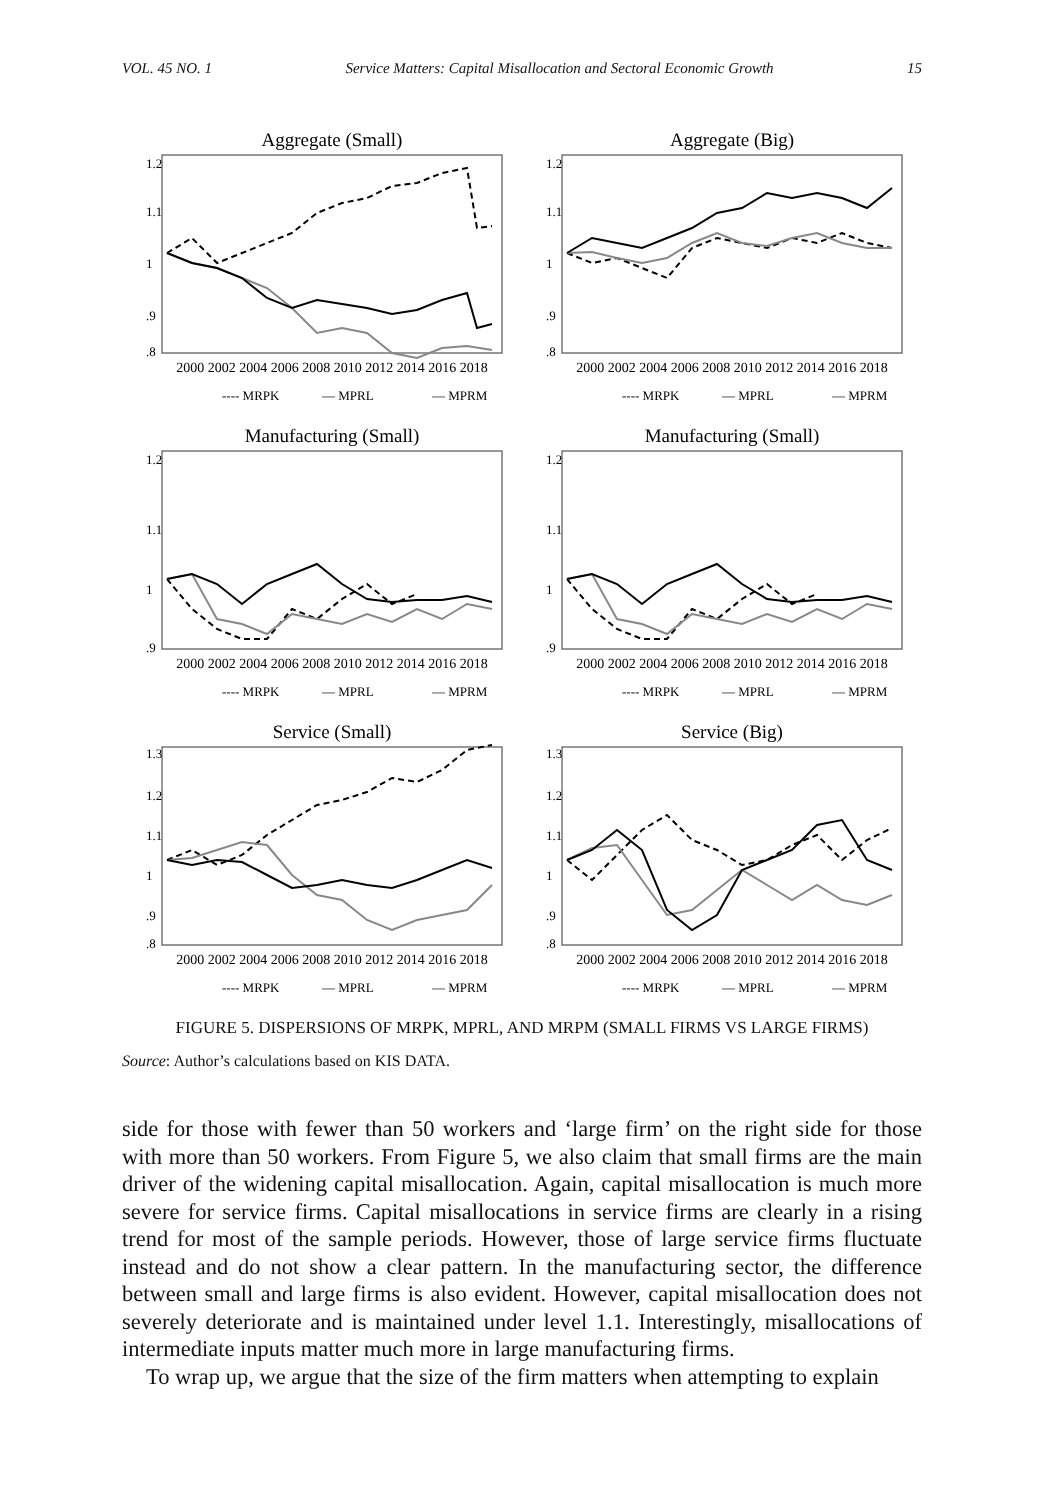VOL. 45 NO. 1 Service Matters: Capital Misallocation and Sectoral Economic Growth 15
Aggregate (Small)
1.2
1.1
1
.9
.8
2000 2002 2004 2006 2008 2010 2012 2014 2016 2018
---- MRPK
— MPRL
— MPRM
Aggregate (Big)
1.2
1.1
1
.9
.8
2000 2002 2004 2006 2008 2010 2012 2014 2016 2018
---- MRPK
— MPRL
— MPRM
Manufacturing (Small)
1.2
1.1
1
.9
2000 2002 2004 2006 2008 2010 2012 2014 2016 2018
---- MRPK
— MPRL
— MPRM
Manufacturing (Small)
1.2
1.1
1
.9
2000 2002 2004 2006 2008 2010 2012 2014 2016 2018
---- MRPK
— MPRL
— MPRM
Service (Small)
1.3
1.2
1.1
1
.9
.8
2000 2002 2004 2006 2008 2010 2012 2014 2016 2018
---- MRPK
— MPRL
— MPRM
Service (Big)
1.3
1.2
1.1
1
.9
.8
2000 2002 2004 2006 2008 2010 2012 2014 2016 2018
---- MRPK
— MPRL
— MPRM
FIGURE 5. DISPERSIONS OF MRPK, MPRL, AND MRPM (SMALL FIRMS VS LARGE FIRMS)
Source: Author’s calculations based on KIS DATA.
side for those with fewer than 50 workers and ‘large firm’ on the right side for those with more than 50 workers. From Figure 5, we also claim that small firms are the main driver of the widening capital misallocation. Again, capital misallocation is much more severe for service firms. Capital misallocations in service firms are clearly in a rising trend for most of the sample periods. However, those of large service firms fluctuate instead and do not show a clear pattern. In the manufacturing sector, the difference between small and large firms is also evident. However, capital misallocation does not severely deteriorate and is maintained under level 1.1. Interestingly, misallocations of intermediate inputs matter much more in large manufacturing firms.
To wrap up, we argue that the size of the firm matters when attempting to explain